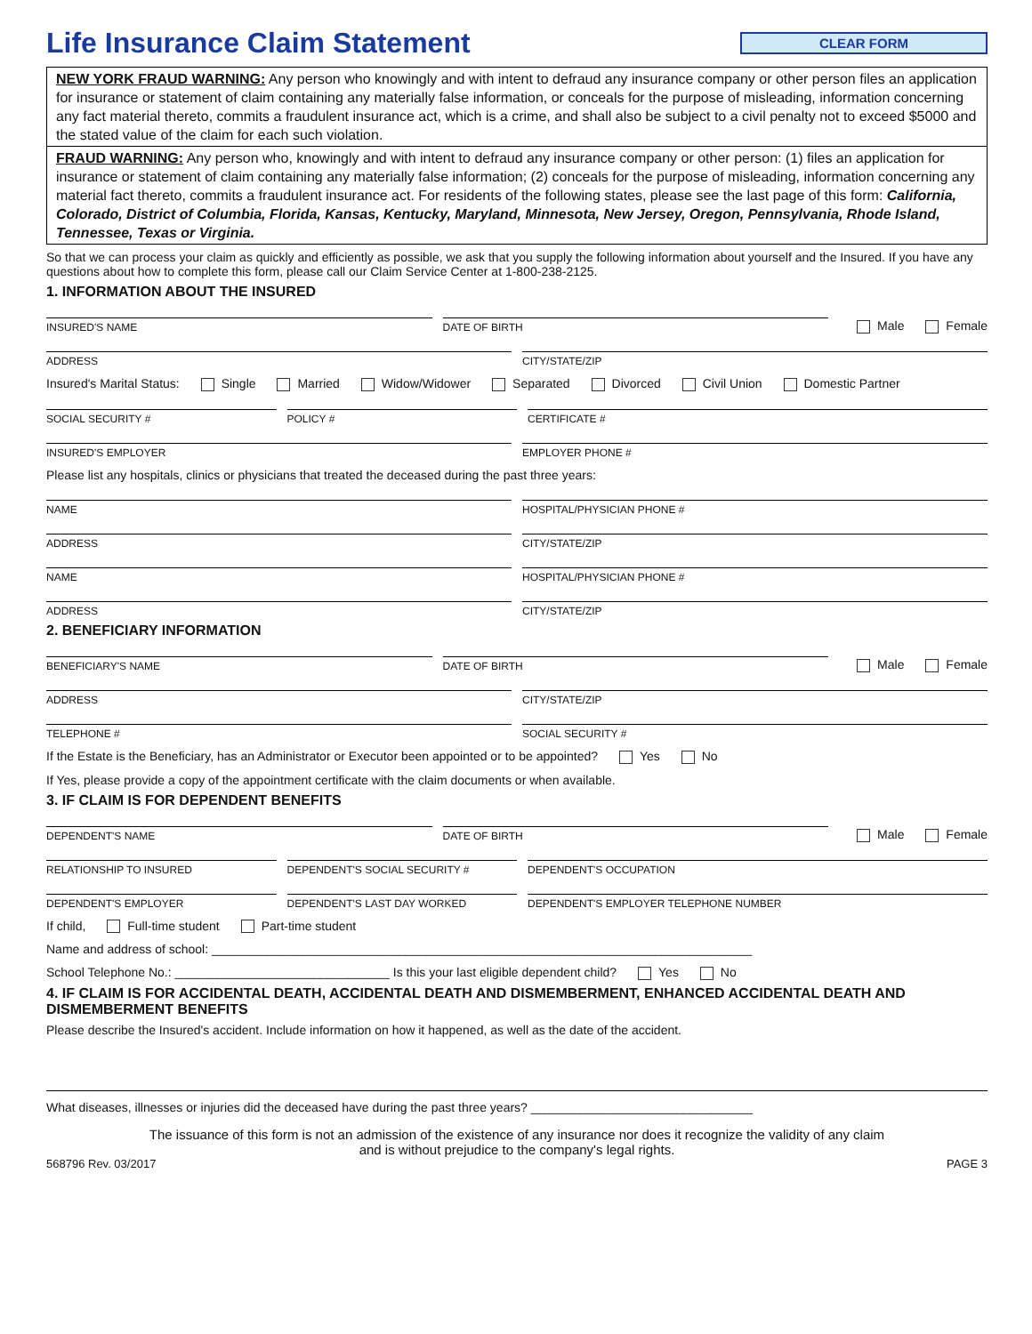Life Insurance Claim Statement
CLEAR FORM
NEW YORK FRAUD WARNING: Any person who knowingly and with intent to defraud any insurance company or other person files an application for insurance or statement of claim containing any materially false information, or conceals for the purpose of misleading, information concerning any fact material thereto, commits a fraudulent insurance act, which is a crime, and shall also be subject to a civil penalty not to exceed $5000 and the stated value of the claim for each such violation.
FRAUD WARNING: Any person who, knowingly and with intent to defraud any insurance company or other person: (1) files an application for insurance or statement of claim containing any materially false information; (2) conceals for the purpose of misleading, information concerning any material fact thereto, commits a fraudulent insurance act. For residents of the following states, please see the last page of this form: California, Colorado, District of Columbia, Florida, Kansas, Kentucky, Maryland, Minnesota, New Jersey, Oregon, Pennsylvania, Rhode Island, Tennessee, Texas or Virginia.
So that we can process your claim as quickly and efficiently as possible, we ask that you supply the following information about yourself and the Insured. If you have any questions about how to complete this form, please call our Claim Service Center at 1-800-238-2125.
1. INFORMATION ABOUT THE INSURED
INSURED'S NAME
DATE OF BIRTH
Male Female
ADDRESS
CITY/STATE/ZIP
Insured's Marital Status: Single Married Widow/Widower Separated Divorced Civil Union Domestic Partner
SOCIAL SECURITY #
POLICY #
CERTIFICATE #
INSURED'S EMPLOYER
EMPLOYER PHONE #
Please list any hospitals, clinics or physicians that treated the deceased during the past three years:
NAME
HOSPITAL/PHYSICIAN PHONE #
ADDRESS
CITY/STATE/ZIP
NAME
HOSPITAL/PHYSICIAN PHONE #
ADDRESS
CITY/STATE/ZIP
2. BENEFICIARY INFORMATION
BENEFICIARY'S NAME
DATE OF BIRTH
Male Female
ADDRESS
CITY/STATE/ZIP
TELEPHONE #
SOCIAL SECURITY #
If the Estate is the Beneficiary, has an Administrator or Executor been appointed or to be appointed? Yes No
If Yes, please provide a copy of the appointment certificate with the claim documents or when available.
3. IF CLAIM IS FOR DEPENDENT BENEFITS
DEPENDENT'S NAME
DATE OF BIRTH
Male Female
RELATIONSHIP TO INSURED
DEPENDENT'S SOCIAL SECURITY #
DEPENDENT'S OCCUPATION
DEPENDENT'S EMPLOYER
DEPENDENT'S LAST DAY WORKED
DEPENDENT'S EMPLOYER TELEPHONE NUMBER
If child, Full-time student Part-time student
Name and address of school: ______________________________________________________________________________
School Telephone No.: _______________________________ Is this your last eligible dependent child? Yes No
4. IF CLAIM IS FOR ACCIDENTAL DEATH, ACCIDENTAL DEATH AND DISMEMBERMENT, ENHANCED ACCIDENTAL DEATH AND DISMEMBERMENT BENEFITS
Please describe the Insured's accident. Include information on how it happened, as well as the date of the accident.
What diseases, illnesses or injuries did the deceased have during the past three years? ________________________________
The issuance of this form is not an admission of the existence of any insurance nor does it recognize the validity of any claim
and is without prejudice to the company's legal rights.
568796 Rev. 03/2017 PAGE 3